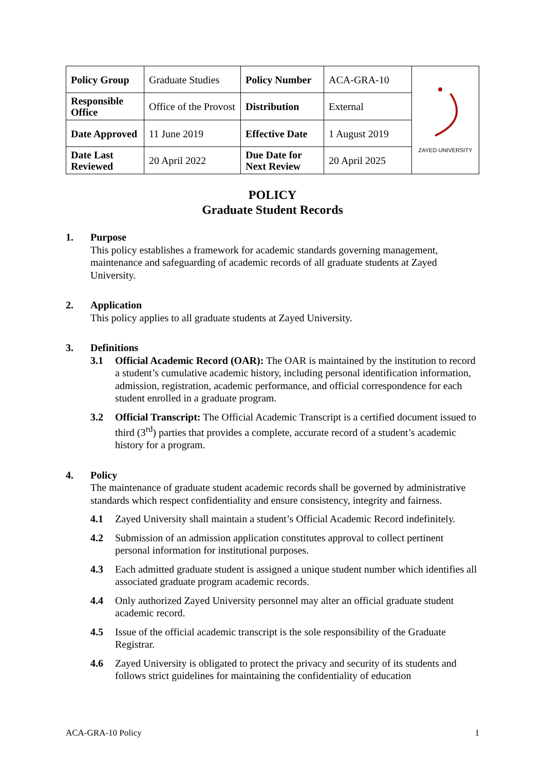| Policy Group | Graduate Studies | Policy Number | ACA-GRA-10 | ZAYED UNIVERSITY |
| Responsible Office | Office of the Provost | Distribution | External | |
| Date Approved | 11 June 2019 | Effective Date | 1 August 2019 | |
| Date Last Reviewed | 20 April 2022 | Due Date for Next Review | 20 April 2025 | |
POLICY
Graduate Student Records
1. Purpose
This policy establishes a framework for academic standards governing management, maintenance and safeguarding of academic records of all graduate students at Zayed University.
2. Application
This policy applies to all graduate students at Zayed University.
3. Definitions
3.1 Official Academic Record (OAR): The OAR is maintained by the institution to record a student’s cumulative academic history, including personal identification information, admission, registration, academic performance, and official correspondence for each student enrolled in a graduate program.
3.2 Official Transcript: The Official Academic Transcript is a certified document issued to third (3<sup>rd</sup>) parties that provides a complete, accurate record of a student’s academic history for a program.
4. Policy
The maintenance of graduate student academic records shall be governed by administrative standards which respect confidentiality and ensure consistency, integrity and fairness.
4.1 Zayed University shall maintain a student’s Official Academic Record indefinitely.
4.2 Submission of an admission application constitutes approval to collect pertinent personal information for institutional purposes.
4.3 Each admitted graduate student is assigned a unique student number which identifies all associated graduate program academic records.
4.4 Only authorized Zayed University personnel may alter an official graduate student academic record.
4.5 Issue of the official academic transcript is the sole responsibility of the Graduate Registrar.
4.6 Zayed University is obligated to protect the privacy and security of its students and follows strict guidelines for maintaining the confidentiality of education
ACA-GRA-10 Policy 1